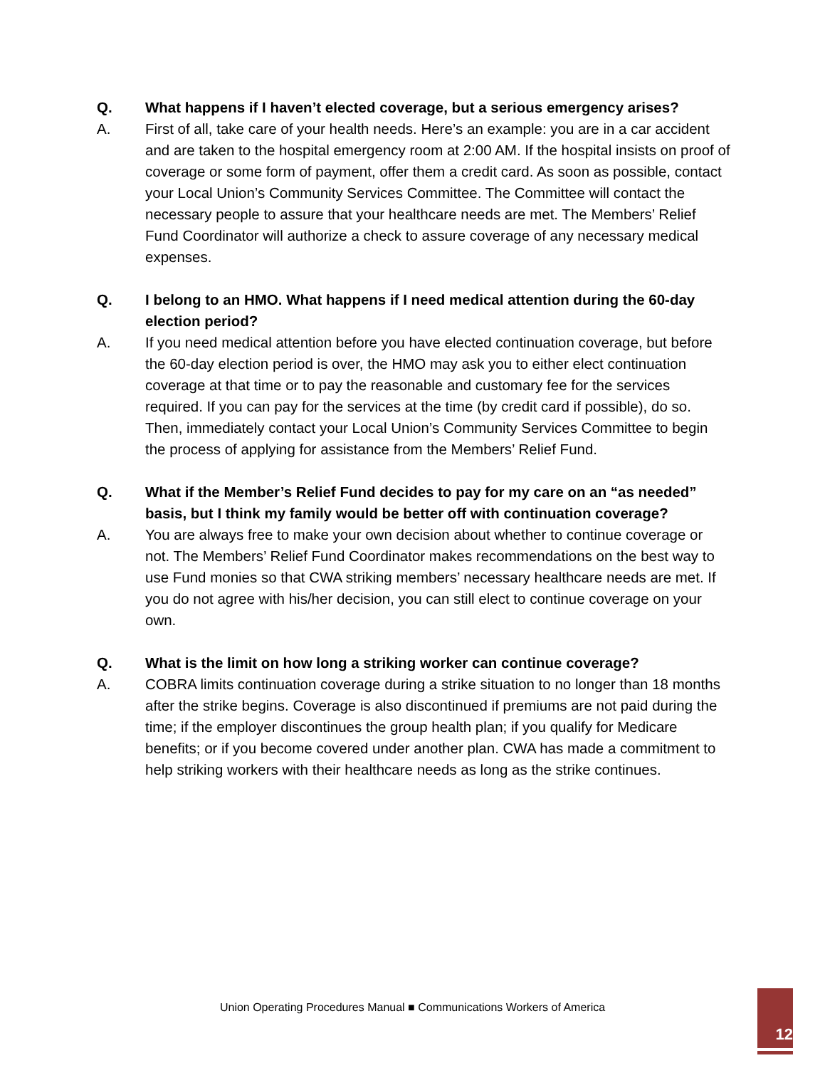Q. What happens if I haven’t elected coverage, but a serious emergency arises?
A. First of all, take care of your health needs. Here’s an example: you are in a car accident and are taken to the hospital emergency room at 2:00 AM. If the hospital insists on proof of coverage or some form of payment, offer them a credit card. As soon as possible, contact your Local Union’s Community Services Committee. The Committee will contact the necessary people to assure that your healthcare needs are met. The Members’ Relief Fund Coordinator will authorize a check to assure coverage of any necessary medical expenses.
Q. I belong to an HMO. What happens if I need medical attention during the 60-day election period?
A. If you need medical attention before you have elected continuation coverage, but before the 60-day election period is over, the HMO may ask you to either elect continuation coverage at that time or to pay the reasonable and customary fee for the services required. If you can pay for the services at the time (by credit card if possible), do so. Then, immediately contact your Local Union’s Community Services Committee to begin the process of applying for assistance from the Members’ Relief Fund.
Q. What if the Member’s Relief Fund decides to pay for my care on an “as needed” basis, but I think my family would be better off with continuation coverage?
A. You are always free to make your own decision about whether to continue coverage or not. The Members’ Relief Fund Coordinator makes recommendations on the best way to use Fund monies so that CWA striking members’ necessary healthcare needs are met. If you do not agree with his/her decision, you can still elect to continue coverage on your own.
Q. What is the limit on how long a striking worker can continue coverage?
A. COBRA limits continuation coverage during a strike situation to no longer than 18 months after the strike begins. Coverage is also discontinued if premiums are not paid during the time; if the employer discontinues the group health plan; if you qualify for Medicare benefits; or if you become covered under another plan. CWA has made a commitment to help striking workers with their healthcare needs as long as the strike continues.
Union Operating Procedures Manual ■ Communications Workers of America
12